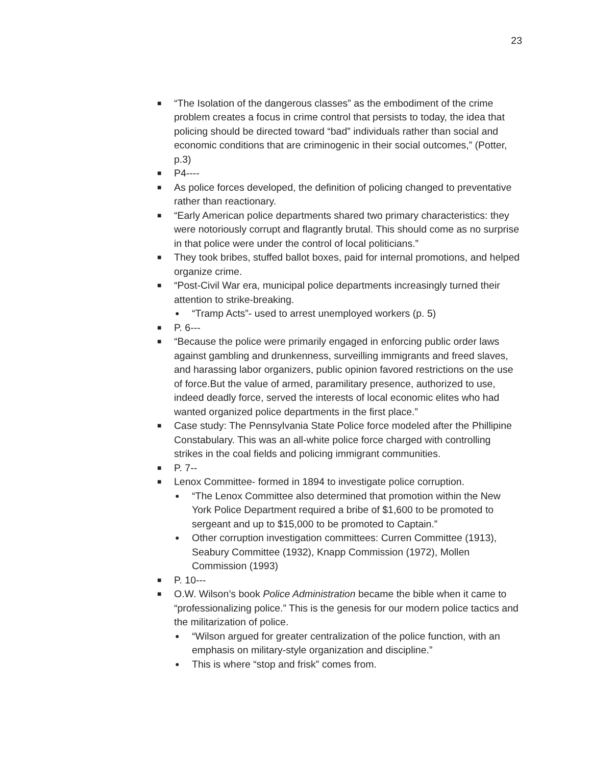23
■
“The Isolation of the dangerous classes” as the embodiment of the crime problem creates a focus in crime control that persists to today, the idea that policing should be directed toward “bad” individuals rather than social and economic conditions that are criminogenic in their social outcomes,” (Potter, p.3)
■
P4----
■
As police forces developed, the definition of policing changed to preventative rather than reactionary.
■
“Early American police departments shared two primary characteristics: they were notoriously corrupt and flagrantly brutal. This should come as no surprise in that police were under the control of local politicians.”
■
They took bribes, stuffed ballot boxes, paid for internal promotions, and helped organize crime.
■
“Post-Civil War era, municipal police departments increasingly turned their attention to strike-breaking.
●
“Tramp Acts”- used to arrest unemployed workers (p. 5)
■
P. 6---
■
“Because the police were primarily engaged in enforcing public order laws against gambling and drunkenness, surveilling immigrants and freed slaves, and harassing labor organizers, public opinion favored restrictions on the use of force.But the value of armed, paramilitary presence, authorized to use, indeed deadly force, served the interests of local economic elites who had wanted organized police departments in the first place.”
■
Case study: The Pennsylvania State Police force modeled after the Phillipine Constabulary. This was an all-white police force charged with controlling strikes in the coal fields and policing immigrant communities.
■
P. 7--
■
Lenox Committee- formed in 1894 to investigate police corruption.
●
“The Lenox Committee also determined that promotion within the New York Police Department required a bribe of $1,600 to be promoted to sergeant and up to $15,000 to be promoted to Captain.”
●
Other corruption investigation committees: Curren Committee (1913), Seabury Committee (1932), Knapp Commission (1972), Mollen Commission (1993)
■
P. 10---
■
O.W. Wilson’s book Police Administration became the bible when it came to “professionalizing police.” This is the genesis for our modern police tactics and the militarization of police.
●
“Wilson argued for greater centralization of the police function, with an emphasis on military-style organization and discipline.”
●
This is where “stop and frisk” comes from.